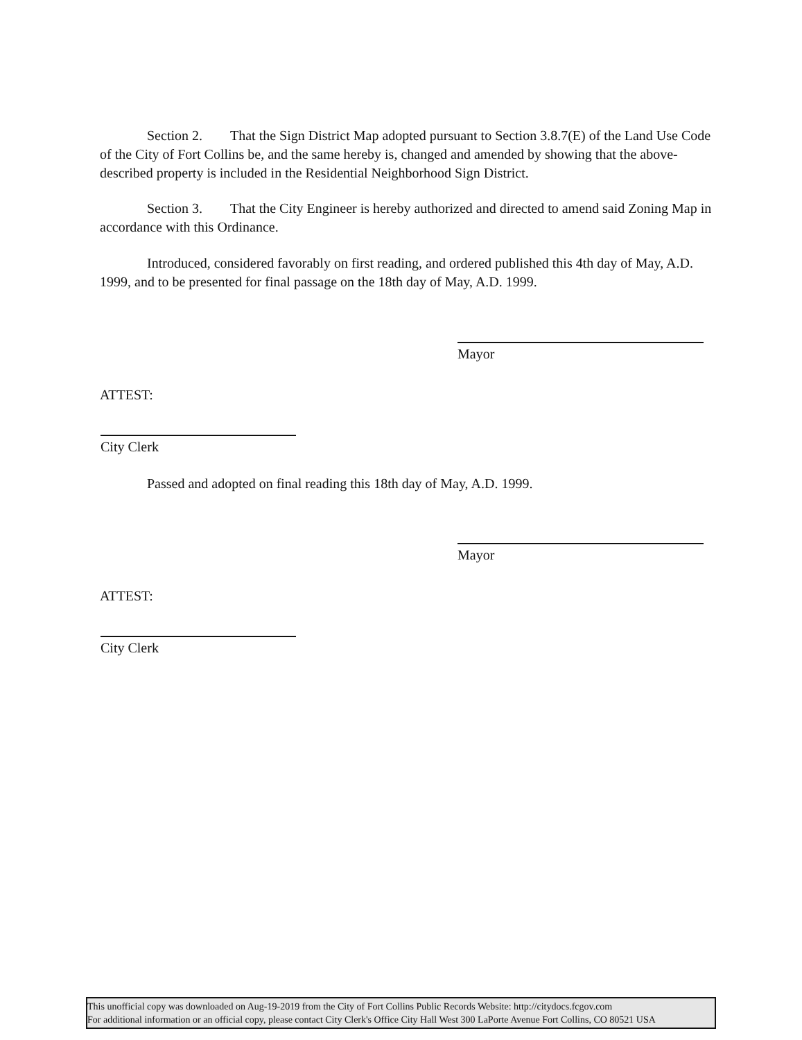Section 2. That the Sign District Map adopted pursuant to Section 3.8.7(E) of the Land Use Code of the City of Fort Collins be, and the same hereby is, changed and amended by showing that the above-described property is included in the Residential Neighborhood Sign District.
Section 3. That the City Engineer is hereby authorized and directed to amend said Zoning Map in accordance with this Ordinance.
Introduced, considered favorably on first reading, and ordered published this 4th day of May, A.D. 1999, and to be presented for final passage on the 18th day of May, A.D. 1999.
Mayor
ATTEST:
City Clerk
Passed and adopted on final reading this 18th day of May, A.D. 1999.
Mayor
ATTEST:
City Clerk
This unofficial copy was downloaded on Aug-19-2019 from the City of Fort Collins Public Records Website: http://citydocs.fcgov.com
For additional information or an official copy, please contact City Clerk's Office City Hall West 300 LaPorte Avenue Fort Collins, CO 80521 USA